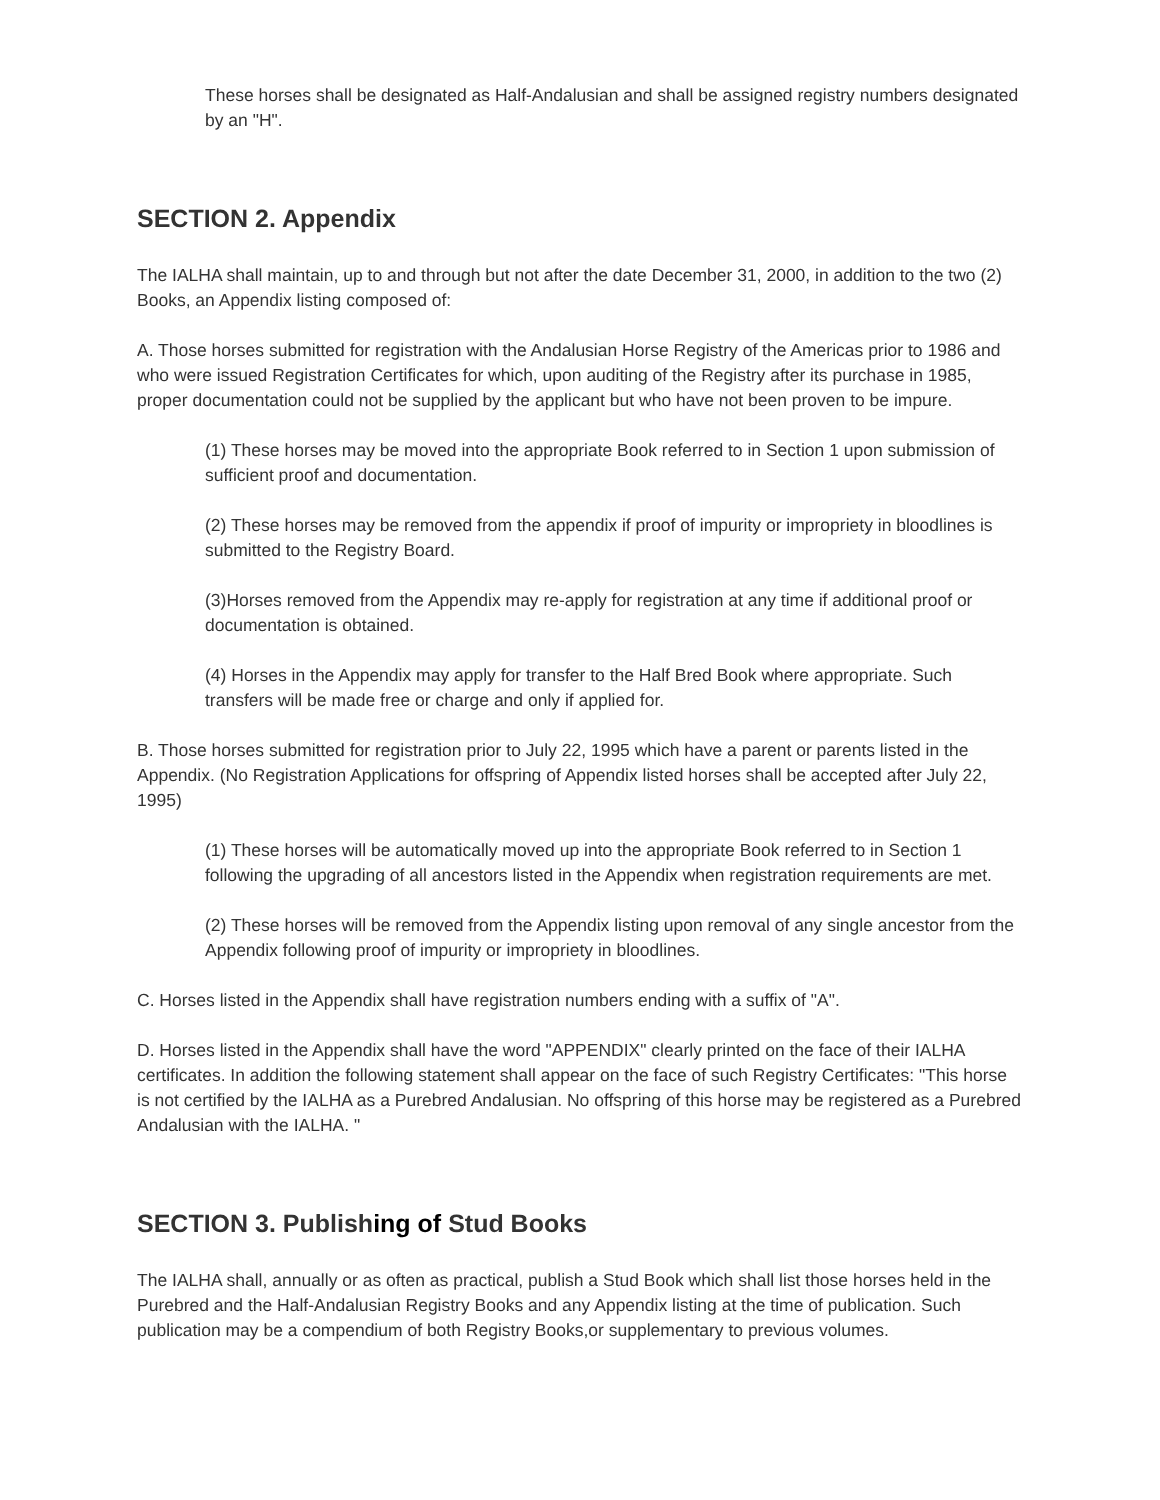These horses shall be designated as Half-Andalusian and shall be assigned registry numbers designated by an "H".
SECTION 2. Appendix
The IALHA shall maintain, up to and through but not after the date December 31, 2000, in addition to the two (2) Books, an Appendix listing composed of:
A. Those horses submitted for registration with the Andalusian Horse Registry of the Americas prior to 1986 and who were issued Registration Certificates for which, upon auditing of the Registry after its purchase in 1985, proper documentation could not be supplied by the applicant but who have not been proven to be impure.
(1) These horses may be moved into the appropriate Book referred to in Section 1 upon submission of sufficient proof and documentation.
(2) These horses may be removed from the appendix if proof of impurity or impropriety in bloodlines is submitted to the Registry Board.
(3)Horses removed from the Appendix may re-apply for registration at any time if additional proof or documentation is obtained.
(4) Horses in the Appendix may apply for transfer to the Half Bred Book where appropriate. Such transfers will be made free or charge and only if applied for.
B. Those horses submitted for registration prior to July 22, 1995 which have a parent or parents listed in the Appendix. (No Registration Applications for offspring of Appendix listed horses shall be accepted after July 22, 1995)
(1) These horses will be automatically moved up into the appropriate Book referred to in Section 1 following the upgrading of all ancestors listed in the Appendix when registration requirements are met.
(2) These horses will be removed from the Appendix listing upon removal of any single ancestor from the Appendix following proof of impurity or impropriety in bloodlines.
C. Horses listed in the Appendix shall have registration numbers ending with a suffix of "A".
D. Horses listed in the Appendix shall have the word "APPENDIX" clearly printed on the face of their IALHA certificates. In addition the following statement shall appear on the face of such Registry Certificates: "This horse is not certified by the IALHA as a Purebred Andalusian. No offspring of this horse may be registered as a Purebred Andalusian with the IALHA. "
SECTION 3. Publishing of Stud Books
The IALHA shall, annually or as often as practical, publish a Stud Book which shall list those horses held in the Purebred and the Half-Andalusian Registry Books and any Appendix listing at the time of publication. Such publication may be a compendium of both Registry Books,or supplementary to previous volumes.